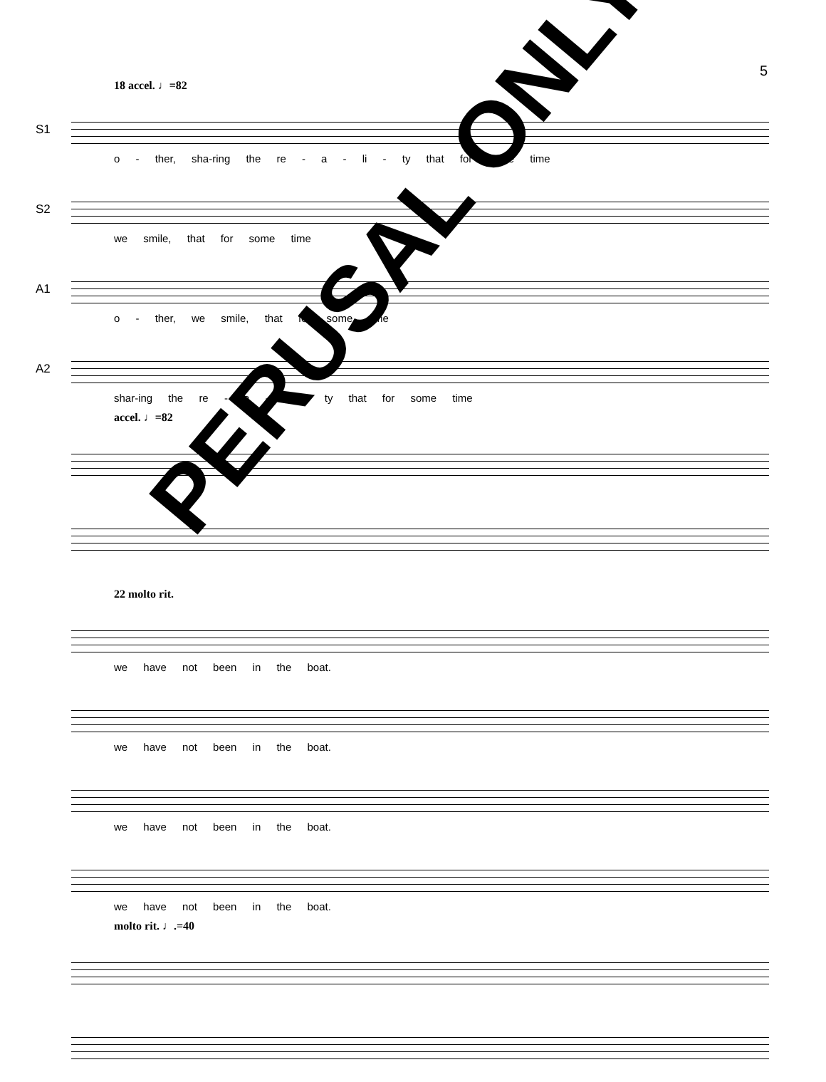5
18 accel. ♩=82
S1
o - ther, sha-ring the re - a - li - ty that for some time
S2
we smile, that for some time
A1
o - ther, we smile, that for some time
A2
shar-ing the re - a - li - ty that for some time
accel. ♩=82
22 molto rit.
we have not been in the boat.
we have not been in the boat.
we have not been in the boat.
we have not been in the boat.
molto rit. ♩.=40
PERUSAL ONLY